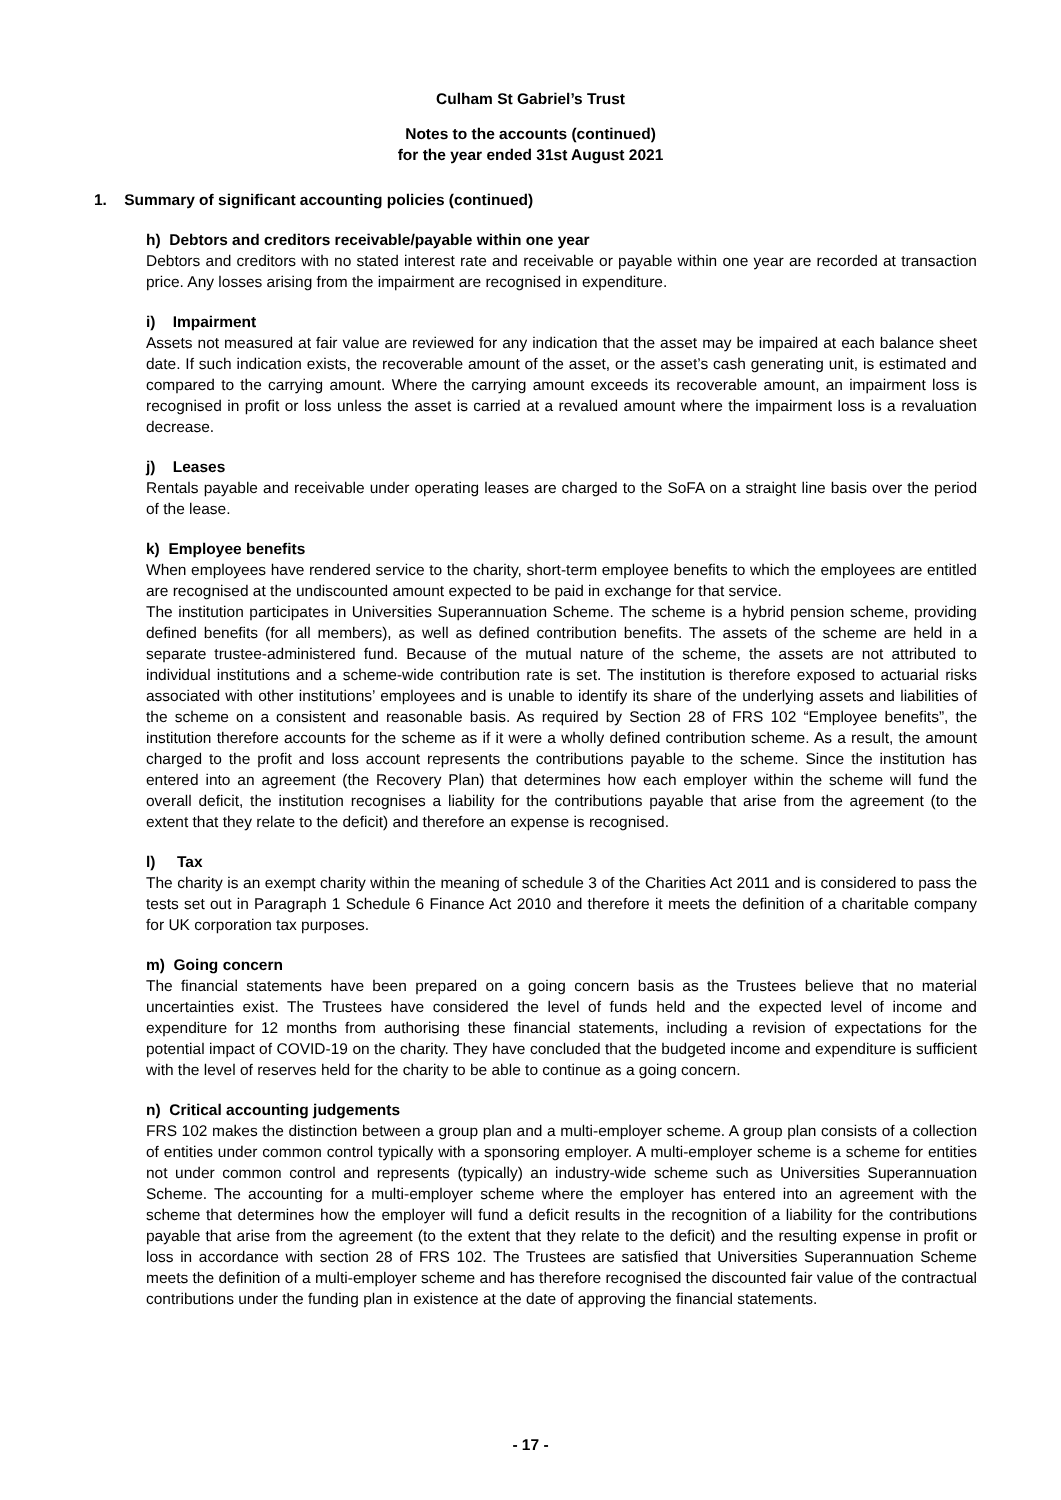Culham St Gabriel’s Trust
Notes to the accounts (continued)
for the year ended 31st August 2021
1. Summary of significant accounting policies (continued)
h) Debtors and creditors receivable/payable within one year
Debtors and creditors with no stated interest rate and receivable or payable within one year are recorded at transaction price. Any losses arising from the impairment are recognised in expenditure.
i) Impairment
Assets not measured at fair value are reviewed for any indication that the asset may be impaired at each balance sheet date. If such indication exists, the recoverable amount of the asset, or the asset’s cash generating unit, is estimated and compared to the carrying amount. Where the carrying amount exceeds its recoverable amount, an impairment loss is recognised in profit or loss unless the asset is carried at a revalued amount where the impairment loss is a revaluation decrease.
j) Leases
Rentals payable and receivable under operating leases are charged to the SoFA on a straight line basis over the period of the lease.
k) Employee benefits
When employees have rendered service to the charity, short-term employee benefits to which the employees are entitled are recognised at the undiscounted amount expected to be paid in exchange for that service.
The institution participates in Universities Superannuation Scheme. The scheme is a hybrid pension scheme, providing defined benefits (for all members), as well as defined contribution benefits. The assets of the scheme are held in a separate trustee-administered fund. Because of the mutual nature of the scheme, the assets are not attributed to individual institutions and a scheme-wide contribution rate is set. The institution is therefore exposed to actuarial risks associated with other institutions’ employees and is unable to identify its share of the underlying assets and liabilities of the scheme on a consistent and reasonable basis. As required by Section 28 of FRS 102 “Employee benefits”, the institution therefore accounts for the scheme as if it were a wholly defined contribution scheme. As a result, the amount charged to the profit and loss account represents the contributions payable to the scheme. Since the institution has entered into an agreement (the Recovery Plan) that determines how each employer within the scheme will fund the overall deficit, the institution recognises a liability for the contributions payable that arise from the agreement (to the extent that they relate to the deficit) and therefore an expense is recognised.
l) Tax
The charity is an exempt charity within the meaning of schedule 3 of the Charities Act 2011 and is considered to pass the tests set out in Paragraph 1 Schedule 6 Finance Act 2010 and therefore it meets the definition of a charitable company for UK corporation tax purposes.
m) Going concern
The financial statements have been prepared on a going concern basis as the Trustees believe that no material uncertainties exist. The Trustees have considered the level of funds held and the expected level of income and expenditure for 12 months from authorising these financial statements, including a revision of expectations for the potential impact of COVID-19 on the charity. They have concluded that the budgeted income and expenditure is sufficient with the level of reserves held for the charity to be able to continue as a going concern.
n) Critical accounting judgements
FRS 102 makes the distinction between a group plan and a multi-employer scheme. A group plan consists of a collection of entities under common control typically with a sponsoring employer. A multi-employer scheme is a scheme for entities not under common control and represents (typically) an industry-wide scheme such as Universities Superannuation Scheme. The accounting for a multi-employer scheme where the employer has entered into an agreement with the scheme that determines how the employer will fund a deficit results in the recognition of a liability for the contributions payable that arise from the agreement (to the extent that they relate to the deficit) and the resulting expense in profit or loss in accordance with section 28 of FRS 102. The Trustees are satisfied that Universities Superannuation Scheme meets the definition of a multi-employer scheme and has therefore recognised the discounted fair value of the contractual contributions under the funding plan in existence at the date of approving the financial statements.
- 17 -